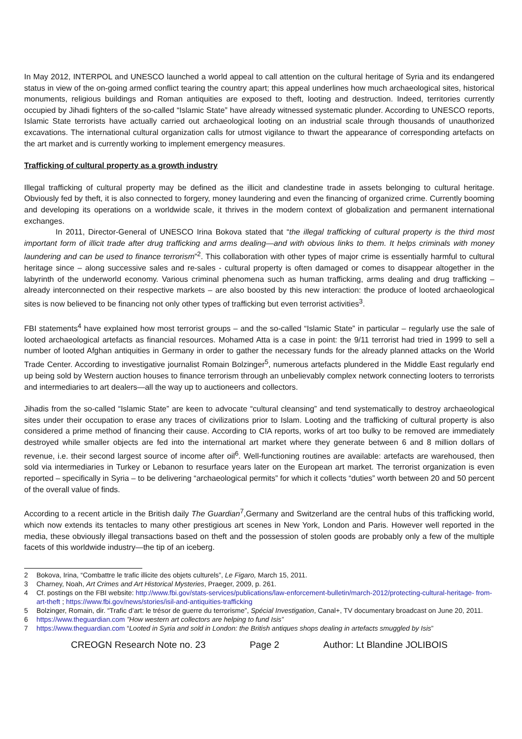In May 2012, INTERPOL and UNESCO launched a world appeal to call attention on the cultural heritage of Syria and its endangered status in view of the on-going armed conflict tearing the country apart; this appeal underlines how much archaeological sites, historical monuments, religious buildings and Roman antiquities are exposed to theft, looting and destruction. Indeed, territories currently occupied by Jihadi fighters of the so-called “Islamic State” have already witnessed systematic plunder. According to UNESCO reports, Islamic State terrorists have actually carried out archaeological looting on an industrial scale through thousands of unauthorized excavations. The international cultural organization calls for utmost vigilance to thwart the appearance of corresponding artefacts on the art market and is currently working to implement emergency measures.
Trafficking of cultural property as a growth industry
Illegal trafficking of cultural property may be defined as the illicit and clandestine trade in assets belonging to cultural heritage. Obviously fed by theft, it is also connected to forgery, money laundering and even the financing of organized crime. Currently booming and developing its operations on a worldwide scale, it thrives in the modern context of globalization and permanent international exchanges.
In 2011, Director-General of UNESCO Irina Bokova stated that “the illegal trafficking of cultural property is the third most important form of illicit trade after drug trafficking and arms dealing—and with obvious links to them. It helps criminals with money laundering and can be used to finance terrorism”<sup>2</sup>. This collaboration with other types of major crime is essentially harmful to cultural heritage since – along successive sales and re-sales - cultural property is often damaged or comes to disappear altogether in the labyrinth of the underworld economy. Various criminal phenomena such as human trafficking, arms dealing and drug trafficking – already interconnected on their respective markets – are also boosted by this new interaction: the produce of looted archaeological sites is now believed to be financing not only other types of trafficking but even terrorist activities<sup>3</sup>.
FBI statements<sup>4</sup> have explained how most terrorist groups – and the so-called “Islamic State” in particular – regularly use the sale of looted archaeological artefacts as financial resources. Mohamed Atta is a case in point: the 9/11 terrorist had tried in 1999 to sell a number of looted Afghan antiquities in Germany in order to gather the necessary funds for the already planned attacks on the World Trade Center. According to investigative journalist Romain Bolzinger<sup>5</sup>, numerous artefacts plundered in the Middle East regularly end up being sold by Western auction houses to finance terrorism through an unbelievably complex network connecting looters to terrorists and intermediaries to art dealers—all the way up to auctioneers and collectors.
Jihadis from the so-called “Islamic State” are keen to advocate “cultural cleansing” and tend systematically to destroy archaeological sites under their occupation to erase any traces of civilizations prior to Islam. Looting and the trafficking of cultural property is also considered a prime method of financing their cause. According to CIA reports, works of art too bulky to be removed are immediately destroyed while smaller objects are fed into the international art market where they generate between 6 and 8 million dollars of revenue, i.e. their second largest source of income after oil<sup>6</sup>. Well-functioning routines are available: artefacts are warehoused, then sold via intermediaries in Turkey or Lebanon to resurface years later on the European art market. The terrorist organization is even reported – specifically in Syria – to be delivering “archaeological permits” for which it collects “duties” worth between 20 and 50 percent of the overall value of finds.
According to a recent article in the British daily The Guardian<sup>7</sup>,Germany and Switzerland are the central hubs of this trafficking world, which now extends its tentacles to many other prestigious art scenes in New York, London and Paris. However well reported in the media, these obviously illegal transactions based on theft and the possession of stolen goods are probably only a few of the multiple facets of this worldwide industry—the tip of an iceberg.
2 Bokova, Irina, “Combattre le trafic illicite des objets culturels”, Le Figaro, March 15, 2011.
3 Charney, Noah, Art Crimes and Art Historical Mysteries, Praeger, 2009, p. 261.
4 Cf. postings on the FBI website: http://www.fbi.gov/stats-services/publications/law-enforcement-bulletin/march-2012/protecting-cultural-heritage- from-art-theft ; https://www.fbi.gov/news/stories/isil-and-antiquities-trafficking
5 Bolzinger, Romain, dir. “Trafic d’art: le trésor de guerre du terrorisme”, Spécial Investigation, Canal+, TV documentary broadcast on June 20, 2011.
6 https://www.theguardian.com ”How western art collectors are helping to fund Isis”
7 https://www.theguardian.com “Looted in Syria and sold in London: the British antiques shops dealing in artefacts smuggled by Isis”
CREOGN Research Note no. 23 Page 2 Author: Lt Blandine JOLIBOIS